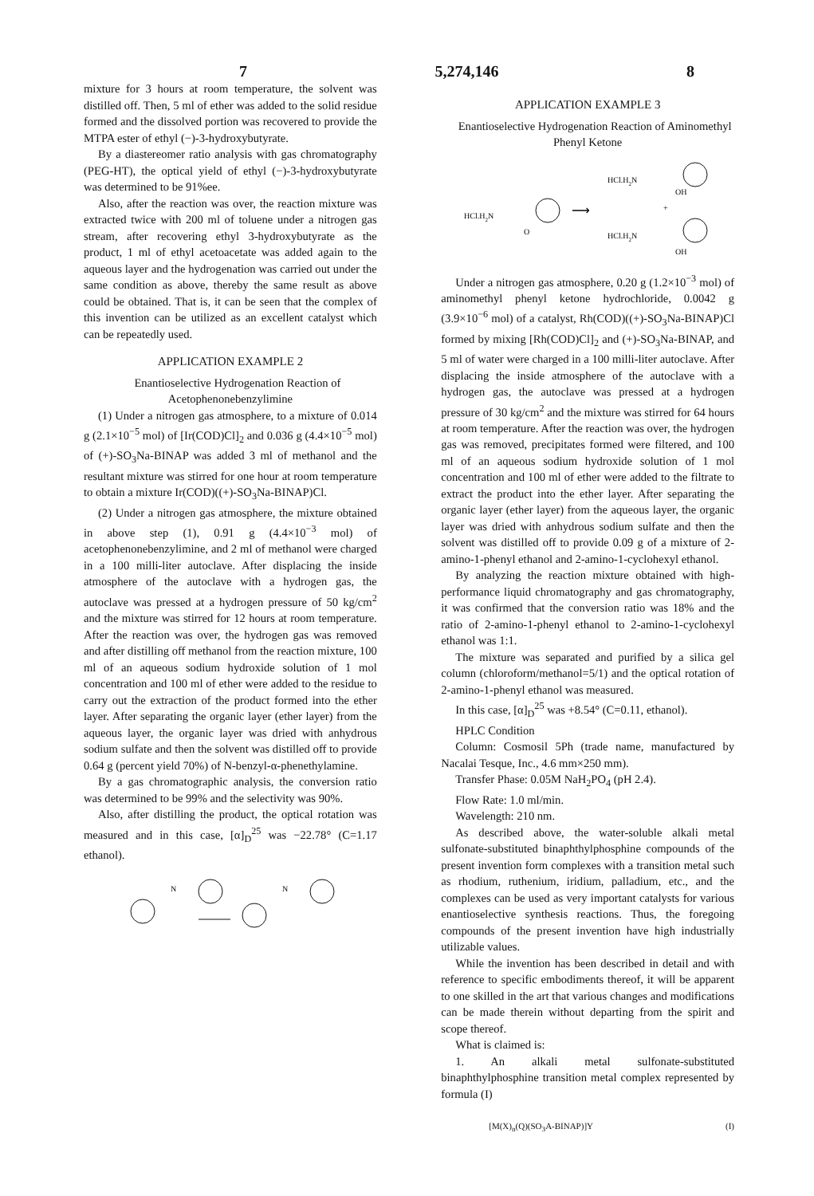7 5,274,146 8
mixture for 3 hours at room temperature, the solvent was distilled off. Then, 5 ml of ether was added to the solid residue formed and the dissolved portion was recovered to provide the MTPA ester of ethyl (−)-3-hydroxybutyrate.
By a diastereomer ratio analysis with gas chromatography (PEG-HT), the optical yield of ethyl (−)-3-hydroxybutyrate was determined to be 91%ee.
Also, after the reaction was over, the reaction mixture was extracted twice with 200 ml of toluene under a nitrogen gas stream, after recovering ethyl 3-hydroxybutyrate as the product, 1 ml of ethyl acetoacetate was added again to the aqueous layer and the hydrogenation was carried out under the same condition as above, thereby the same result as above could be obtained. That is, it can be seen that the complex of this invention can be utilized as an excellent catalyst which can be repeatedly used.
APPLICATION EXAMPLE 2
Enantioselective Hydrogenation Reaction of Acetophenonebenzylimine
(1) Under a nitrogen gas atmosphere, to a mixture of 0.014 g (2.1×10<sup>−5</sup> mol) of [Ir(COD)Cl]<sub>2</sub> and 0.036 g (4.4×10<sup>−5</sup> mol) of (+)-SO<sub>3</sub>Na-BINAP was added 3 ml of methanol and the resultant mixture was stirred for one hour at room temperature to obtain a mixture Ir(COD)((+)-SO<sub>3</sub>Na-BINAP)Cl.
(2) Under a nitrogen gas atmosphere, the mixture obtained in above step (1), 0.91 g (4.4×10<sup>−3</sup> mol) of acetophenonebenzylimine, and 2 ml of methanol were charged in a 100 milli-liter autoclave. After displacing the inside atmosphere of the autoclave with a hydrogen gas, the autoclave was pressed at a hydrogen pressure of 50 kg/cm<sup>2</sup> and the mixture was stirred for 12 hours at room temperature. After the reaction was over, the hydrogen gas was removed and after distilling off methanol from the reaction mixture, 100 ml of an aqueous sodium hydroxide solution of 1 mol concentration and 100 ml of ether were added to the residue to carry out the extraction of the product formed into the ether layer. After separating the organic layer (ether layer) from the aqueous layer, the organic layer was dried with anhydrous sodium sulfate and then the solvent was distilled off to provide 0.64 g (percent yield 70%) of N-benzyl-α-phenethylamine.
By a gas chromatographic analysis, the conversion ratio was determined to be 99% and the selectivity was 90%.
Also, after distilling the product, the optical rotation was measured and in this case, [α]<sub>D</sub><sup>25</sup> was −22.78° (C=1.17 ethanol).
N
N
APPLICATION EXAMPLE 3
Enantioselective Hydrogenation Reaction of Aminomethyl Phenyl Ketone
HCl.H2N
O
⟶
HCl.H2N
OH
+
HCl.H2N
OH
Under a nitrogen gas atmosphere, 0.20 g (1.2×10<sup>−3</sup> mol) of aminomethyl phenyl ketone hydrochloride, 0.0042 g (3.9×10<sup>−6</sup> mol) of a catalyst, Rh(COD)((+)-SO<sub>3</sub>Na-BINAP)Cl formed by mixing [Rh(COD)Cl]<sub>2</sub> and (+)-SO<sub>3</sub>Na-BINAP, and 5 ml of water were charged in a 100 milli-liter autoclave. After displacing the inside atmosphere of the autoclave with a hydrogen gas, the autoclave was pressed at a hydrogen pressure of 30 kg/cm<sup>2</sup> and the mixture was stirred for 64 hours at room temperature. After the reaction was over, the hydrogen gas was removed, precipitates formed were filtered, and 100 ml of an aqueous sodium hydroxide solution of 1 mol concentration and 100 ml of ether were added to the filtrate to extract the product into the ether layer. After separating the organic layer (ether layer) from the aqueous layer, the organic layer was dried with anhydrous sodium sulfate and then the solvent was distilled off to provide 0.09 g of a mixture of 2-amino-1-phenyl ethanol and 2-amino-1-cyclohexyl ethanol.
By analyzing the reaction mixture obtained with high-performance liquid chromatography and gas chromatography, it was confirmed that the conversion ratio was 18% and the ratio of 2-amino-1-phenyl ethanol to 2-amino-1-cyclohexyl ethanol was 1:1.
The mixture was separated and purified by a silica gel column (chloroform/methanol=5/1) and the optical rotation of 2-amino-1-phenyl ethanol was measured.
In this case, [α]<sub>D</sub><sup>25</sup> was +8.54° (C=0.11, ethanol).
HPLC Condition
Column: Cosmosil 5Ph (trade name, manufactured by Nacalai Tesque, Inc., 4.6 mm×250 mm).
Transfer Phase: 0.05M NaH<sub>2</sub>PO<sub>4</sub> (pH 2.4).
Flow Rate: 1.0 ml/min.
Wavelength: 210 nm.
As described above, the water-soluble alkali metal sulfonate-substituted binaphthylphosphine compounds of the present invention form complexes with a transition metal such as rhodium, ruthenium, iridium, palladium, etc., and the complexes can be used as very important catalysts for various enantioselective synthesis reactions. Thus, the foregoing compounds of the present invention have high industrially utilizable values.
While the invention has been described in detail and with reference to specific embodiments thereof, it will be apparent to one skilled in the art that various changes and modifications can be made therein without departing from the spirit and scope thereof.
What is claimed is:
1. An alkali metal sulfonate-substituted binaphthylphosphine transition metal complex represented by formula (I)
[M(X)<sub>n</sub>(Q)(SO<sub>3</sub>A-BINAP)]Y (I)